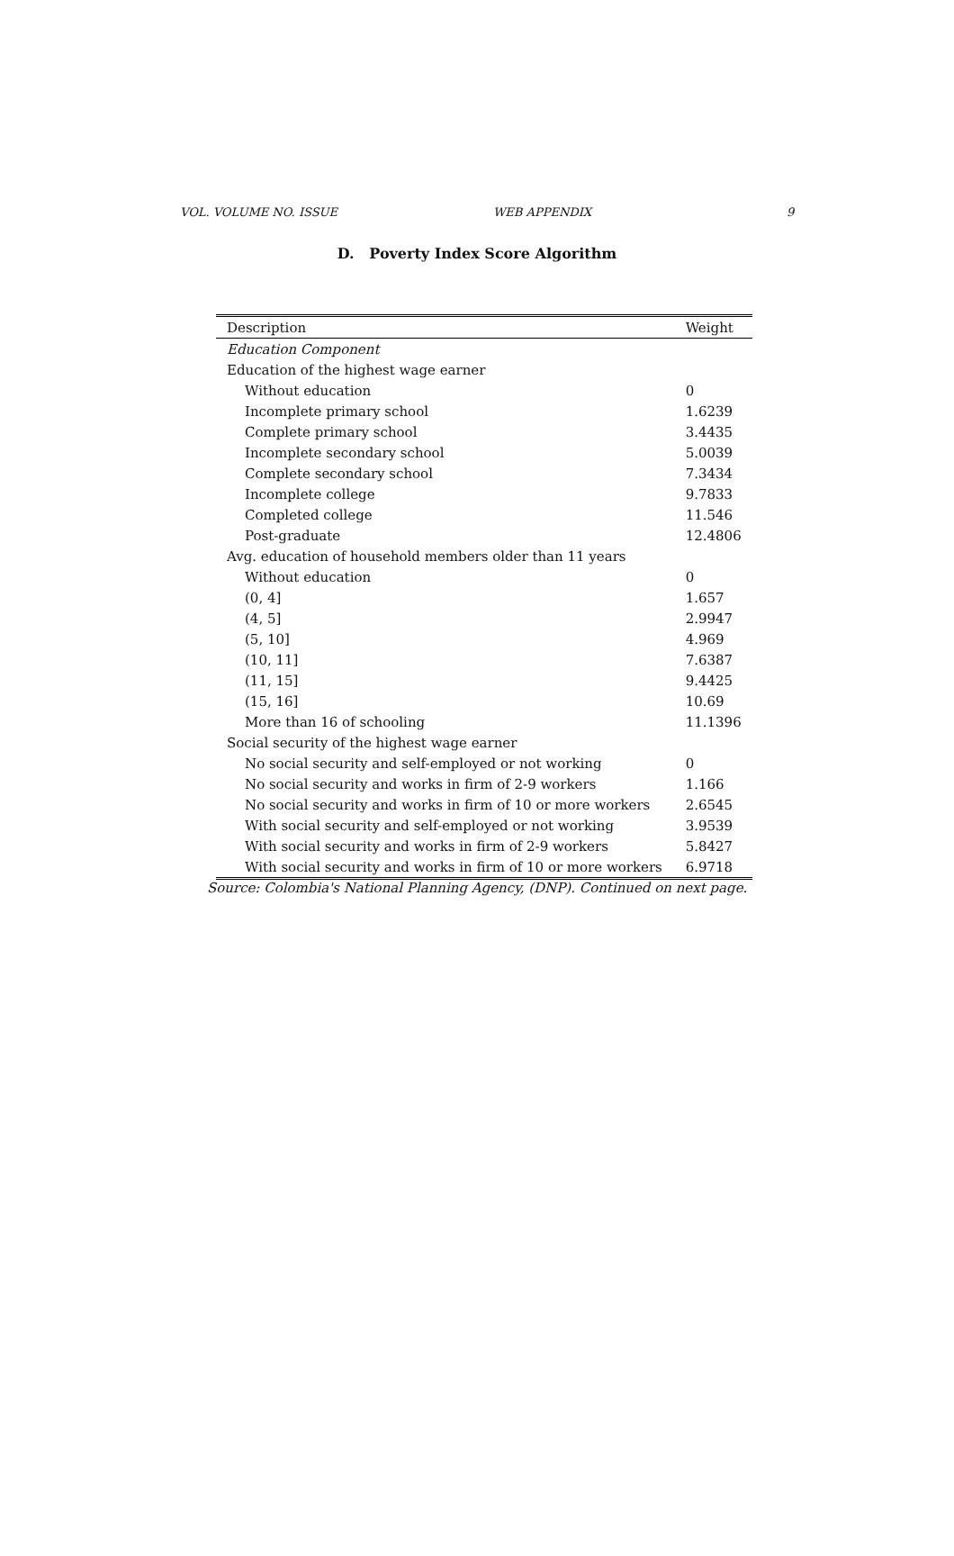VOL. VOLUME NO. ISSUE WEB APPENDIX 9
D. Poverty Index Score Algorithm
| Description | Weight |
| --- | --- |
| Education Component | |
| Education of the highest wage earner | |
| Without education | 0 |
| Incomplete primary school | 1.6239 |
| Complete primary school | 3.4435 |
| Incomplete secondary school | 5.0039 |
| Complete secondary school | 7.3434 |
| Incomplete college | 9.7833 |
| Completed college | 11.546 |
| Post-graduate | 12.4806 |
| Avg. education of household members older than 11 years | |
| Without education | 0 |
| (0, 4] | 1.657 |
| (4, 5] | 2.9947 |
| (5, 10] | 4.969 |
| (10, 11] | 7.6387 |
| (11, 15] | 9.4425 |
| (15, 16] | 10.69 |
| More than 16 of schooling | 11.1396 |
| Social security of the highest wage earner | |
| No social security and self-employed or not working | 0 |
| No social security and works in firm of 2-9 workers | 1.166 |
| No social security and works in firm of 10 or more workers | 2.6545 |
| With social security and self-employed or not working | 3.9539 |
| With social security and works in firm of 2-9 workers | 5.8427 |
| With social security and works in firm of 10 or more workers | 6.9718 |
Source: Colombia's National Planning Agency, (DNP). Continued on next page.